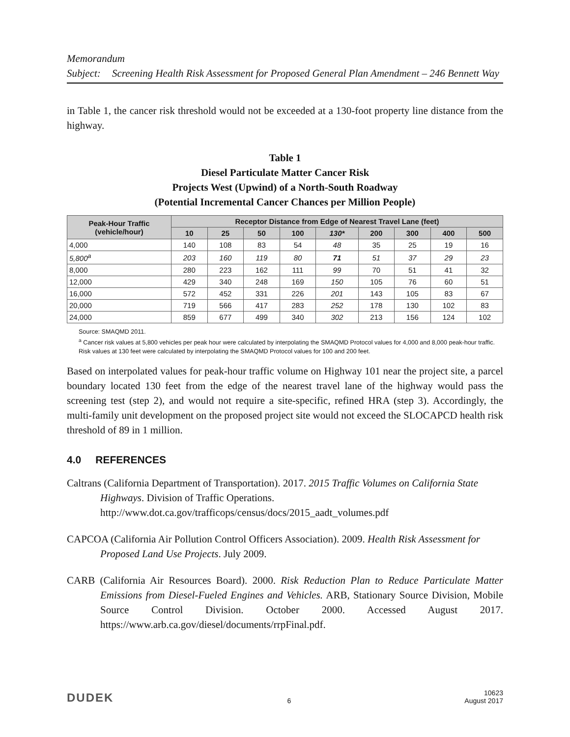Memorandum
Subject: Screening Health Risk Assessment for Proposed General Plan Amendment – 246 Bennett Way
in Table 1, the cancer risk threshold would not be exceeded at a 130-foot property line distance from the highway.
Table 1
Diesel Particulate Matter Cancer Risk
Projects West (Upwind) of a North-South Roadway
(Potential Incremental Cancer Chances per Million People)
| Peak-Hour Traffic (vehicle/hour) | Receptor Distance from Edge of Nearest Travel Lane (feet) | | | | | | | | |
| --- | --- | --- | --- | --- | --- | --- | --- | --- | --- |
| | 10 | 25 | 50 | 100 | 130* | 200 | 300 | 400 | 500 |
| 4,000 | 140 | 108 | 83 | 54 | 48 | 35 | 25 | 19 | 16 |
| 5,800<sup>a</sup> | 203 | 160 | 119 | 80 | 71 | 51 | 37 | 29 | 23 |
| 8,000 | 280 | 223 | 162 | 111 | 99 | 70 | 51 | 41 | 32 |
| 12,000 | 429 | 340 | 248 | 169 | 150 | 105 | 76 | 60 | 51 |
| 16,000 | 572 | 452 | 331 | 226 | 201 | 143 | 105 | 83 | 67 |
| 20,000 | 719 | 566 | 417 | 283 | 252 | 178 | 130 | 102 | 83 |
| 24,000 | 859 | 677 | 499 | 340 | 302 | 213 | 156 | 124 | 102 |
Source: SMAQMD 2011.
<sup>a</sup> Cancer risk values at 5,800 vehicles per peak hour were calculated by interpolating the SMAQMD Protocol values for 4,000 and 8,000 peak-hour traffic. Risk values at 130 feet were calculated by interpolating the SMAQMD Protocol values for 100 and 200 feet.
Based on interpolated values for peak-hour traffic volume on Highway 101 near the project site, a parcel boundary located 130 feet from the edge of the nearest travel lane of the highway would pass the screening test (step 2), and would not require a site-specific, refined HRA (step 3). Accordingly, the multi-family unit development on the proposed project site would not exceed the SLOCAPCD health risk threshold of 89 in 1 million.
4.0 REFERENCES
Caltrans (California Department of Transportation). 2017. 2015 Traffic Volumes on California State Highways. Division of Traffic Operations. http://www.dot.ca.gov/trafficops/census/docs/2015_aadt_volumes.pdf
CAPCOA (California Air Pollution Control Officers Association). 2009. Health Risk Assessment for Proposed Land Use Projects. July 2009.
CARB (California Air Resources Board). 2000. Risk Reduction Plan to Reduce Particulate Matter Emissions from Diesel-Fueled Engines and Vehicles. ARB, Stationary Source Division, Mobile Source Control Division. October 2000. Accessed August 2017. https://www.arb.ca.gov/diesel/documents/rrpFinal.pdf.
DUDEK 6 10623
August 2017